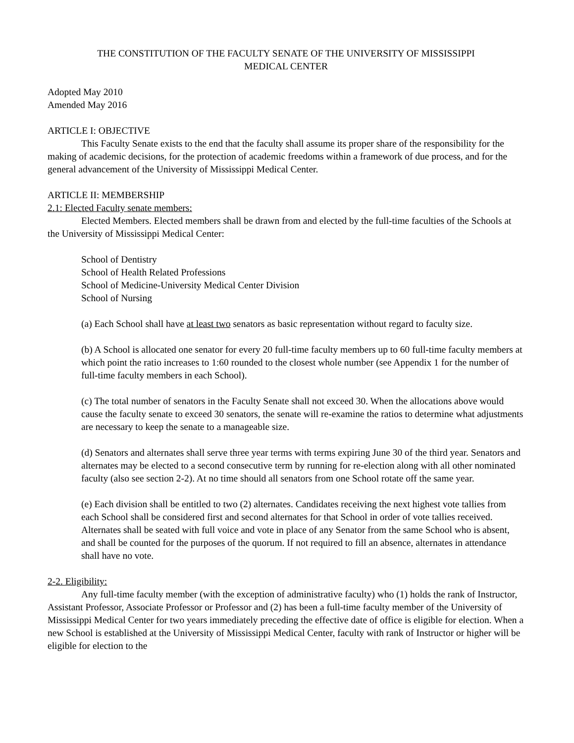THE CONSTITUTION OF THE FACULTY SENATE OF THE UNIVERSITY OF MISSISSIPPI
MEDICAL CENTER
Adopted May 2010
Amended May 2016
ARTICLE I: OBJECTIVE
This Faculty Senate exists to the end that the faculty shall assume its proper share of the responsibility for the making of academic decisions, for the protection of academic freedoms within a framework of due process, and for the general advancement of the University of Mississippi Medical Center.
ARTICLE II: MEMBERSHIP
2.1: Elected Faculty senate members:
Elected Members. Elected members shall be drawn from and elected by the full-time faculties of the Schools at the University of Mississippi Medical Center:
School of Dentistry
School of Health Related Professions
School of Medicine-University Medical Center Division
School of Nursing
(a) Each School shall have at least two senators as basic representation without regard to faculty size.
(b) A School is allocated one senator for every 20 full-time faculty members up to 60 full-time faculty members at which point the ratio increases to 1:60 rounded to the closest whole number (see Appendix 1 for the number of full-time faculty members in each School).
(c) The total number of senators in the Faculty Senate shall not exceed 30. When the allocations above would cause the faculty senate to exceed 30 senators, the senate will re-examine the ratios to determine what adjustments are necessary to keep the senate to a manageable size.
(d) Senators and alternates shall serve three year terms with terms expiring June 30 of the third year. Senators and alternates may be elected to a second consecutive term by running for re-election along with all other nominated faculty (also see section 2-2). At no time should all senators from one School rotate off the same year.
(e) Each division shall be entitled to two (2) alternates. Candidates receiving the next highest vote tallies from each School shall be considered first and second alternates for that School in order of vote tallies received. Alternates shall be seated with full voice and vote in place of any Senator from the same School who is absent, and shall be counted for the purposes of the quorum. If not required to fill an absence, alternates in attendance shall have no vote.
2-2. Eligibility:
Any full-time faculty member (with the exception of administrative faculty) who (1) holds the rank of Instructor, Assistant Professor, Associate Professor or Professor and (2) has been a full-time faculty member of the University of Mississippi Medical Center for two years immediately preceding the effective date of office is eligible for election. When a new School is established at the University of Mississippi Medical Center, faculty with rank of Instructor or higher will be eligible for election to the